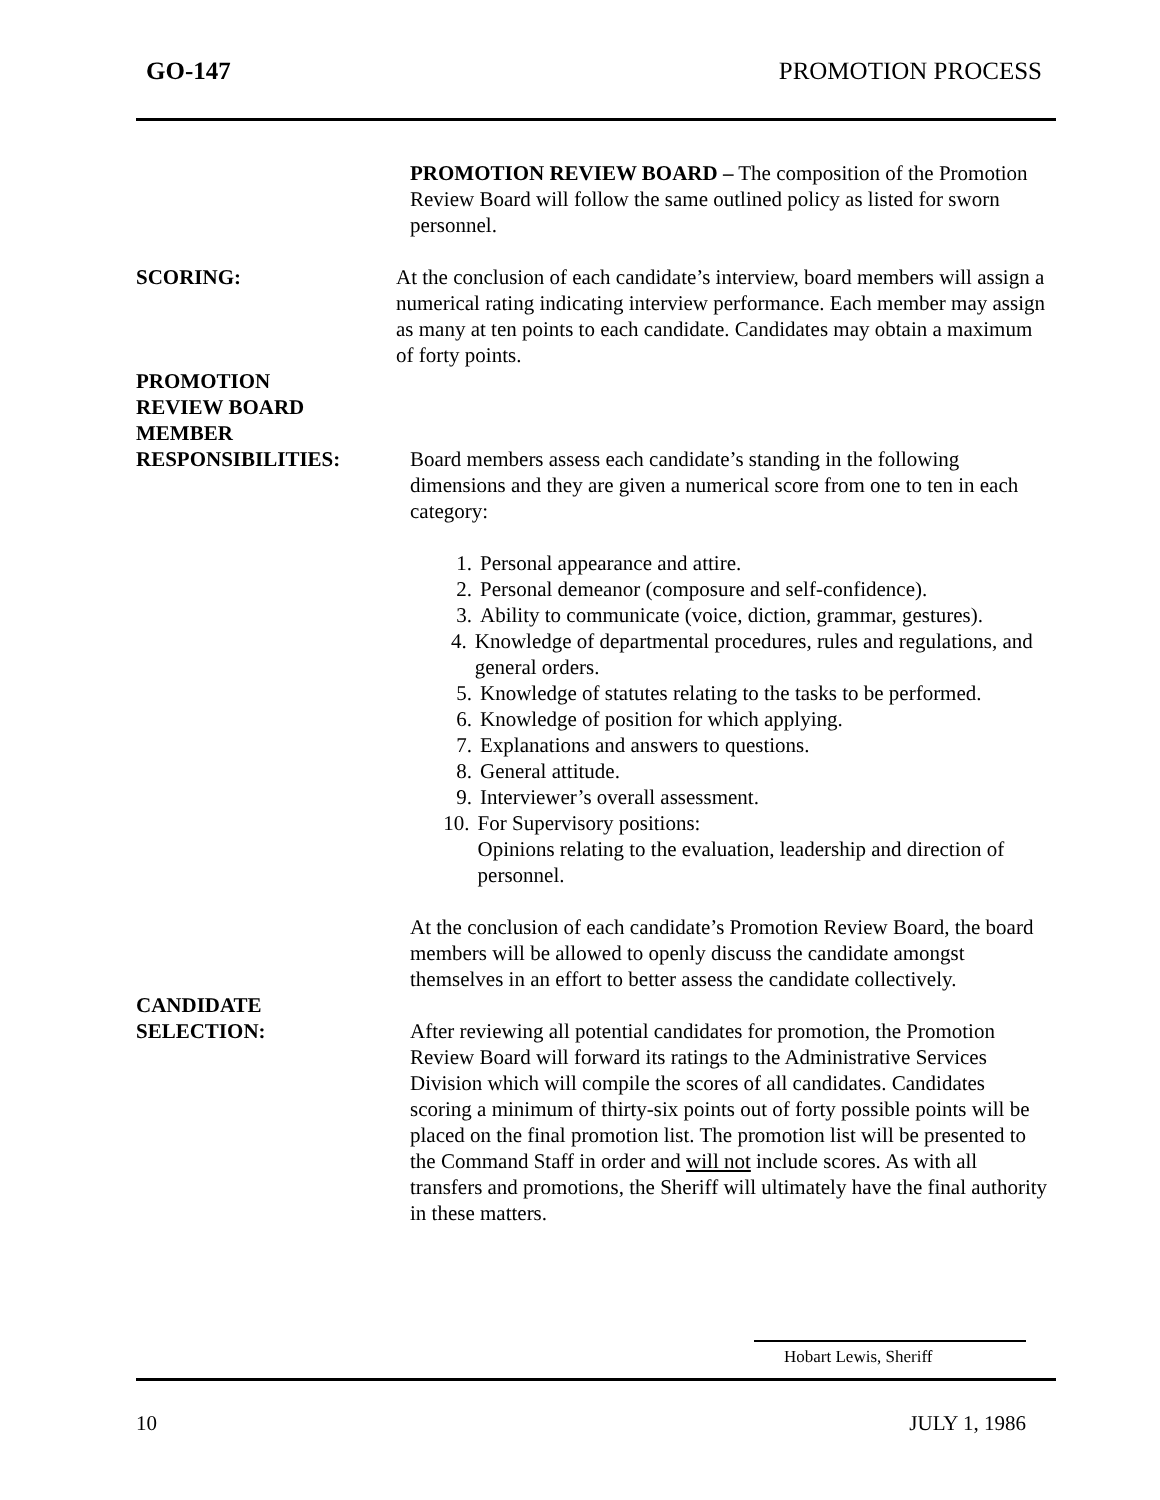GO-147 PROMOTION PROCESS
PROMOTION REVIEW BOARD – The composition of the Promotion Review Board will follow the same outlined policy as listed for sworn personnel.
SCORING: At the conclusion of each candidate’s interview, board members will assign a numerical rating indicating interview performance. Each member may assign as many at ten points to each candidate. Candidates may obtain a maximum of forty points.
PROMOTION
REVIEW BOARD
MEMBER
RESPONSIBILITIES:
Board members assess each candidate’s standing in the following dimensions and they are given a numerical score from one to ten in each category:
1. Personal appearance and attire.
2. Personal demeanor (composure and self-confidence).
3. Ability to communicate (voice, diction, grammar, gestures).
4. Knowledge of departmental procedures, rules and regulations, and general orders.
5. Knowledge of statutes relating to the tasks to be performed.
6. Knowledge of position for which applying.
7. Explanations and answers to questions.
8. General attitude.
9. Interviewer’s overall assessment.
10. For Supervisory positions:
Opinions relating to the evaluation, leadership and direction of personnel.
At the conclusion of each candidate’s Promotion Review Board, the board members will be allowed to openly discuss the candidate amongst themselves in an effort to better assess the candidate collectively.
CANDIDATE
SELECTION:
After reviewing all potential candidates for promotion, the Promotion Review Board will forward its ratings to the Administrative Services Division which will compile the scores of all candidates. Candidates scoring a minimum of thirty-six points out of forty possible points will be placed on the final promotion list. The promotion list will be presented to the Command Staff in order and will not include scores. As with all transfers and promotions, the Sheriff will ultimately have the final authority in these matters.
Hobart Lewis, Sheriff
10 JULY 1, 1986